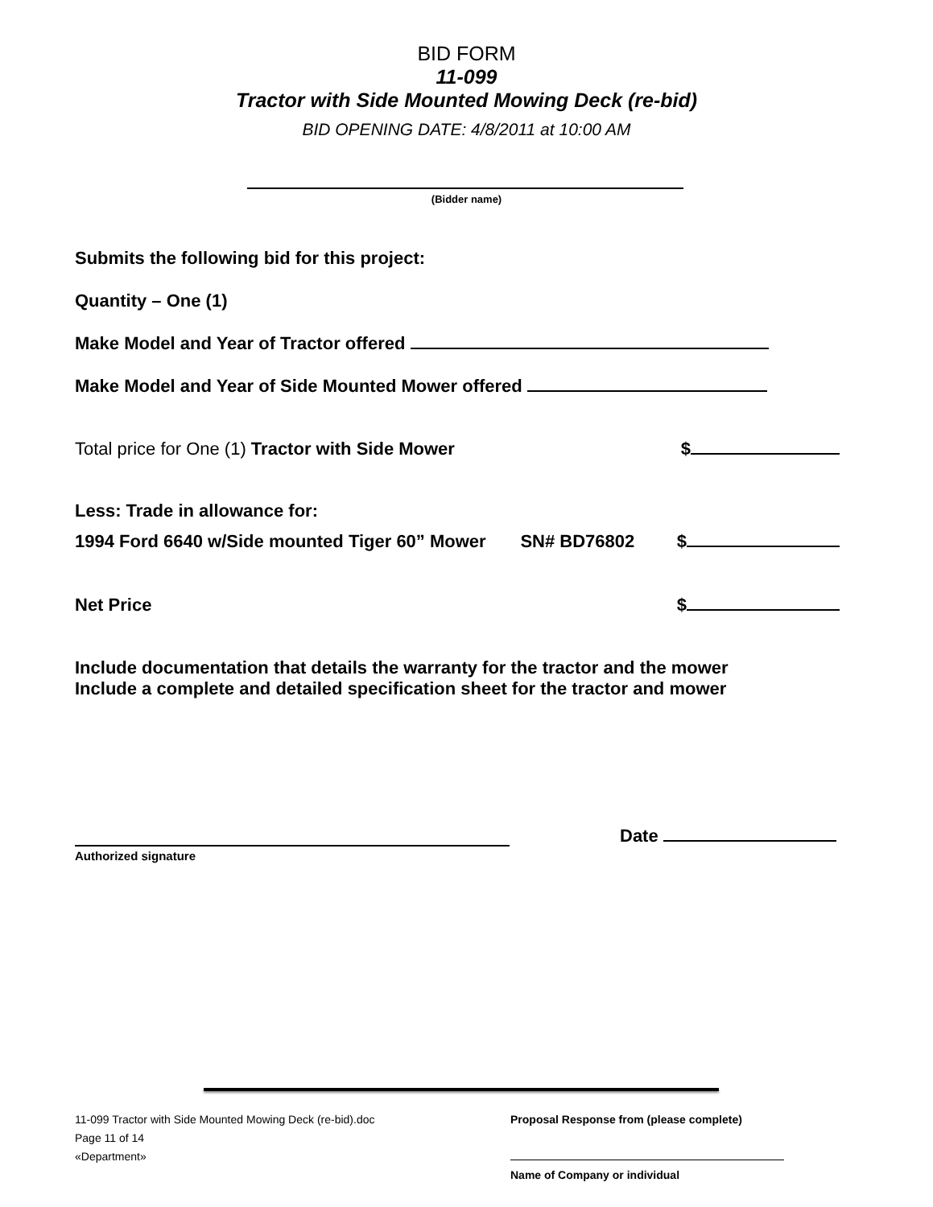BID FORM
11-099
Tractor with Side Mounted Mowing Deck (re-bid)
BID OPENING DATE: 4/8/2011 at 10:00 AM
(Bidder name)
Submits the following bid for this project:
Quantity – One (1)
Make Model and Year of Tractor offered
Make Model and Year of Side Mounted Mower offered
Total price for One (1) Tractor with Side Mower $
Less: Trade in allowance for:
1994 Ford 6640 w/Side mounted Tiger 60” Mower SN# BD76802 $
Net Price $
Include documentation that details the warranty for the tractor and the mower
Include a complete and detailed specification sheet for the tractor and mower
Date
Authorized signature
11-099 Tractor with Side Mounted Mowing Deck (re-bid).doc
Page 11 of 14
«Department»
Proposal Response from (please complete)
Name of Company or individual